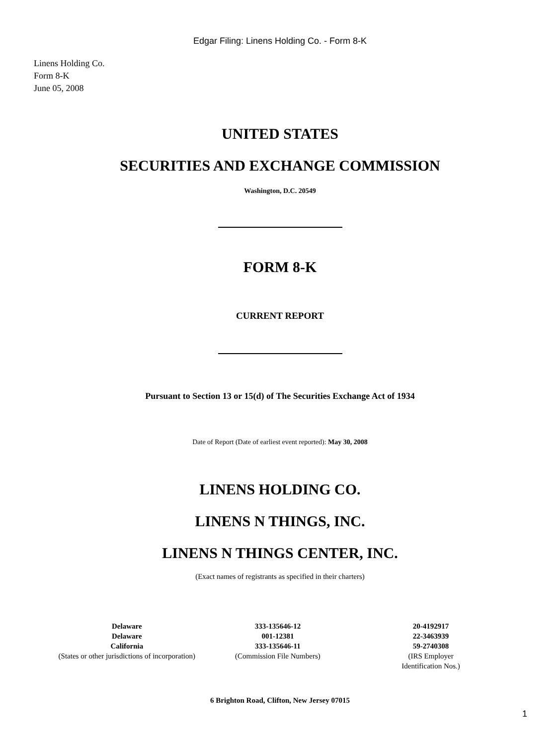Edgar Filing: Linens Holding Co. - Form 8-K
Linens Holding Co.
Form 8-K
June 05, 2008
UNITED STATES
SECURITIES AND EXCHANGE COMMISSION
Washington, D.C. 20549
FORM 8-K
CURRENT REPORT
Pursuant to Section 13 or 15(d) of The Securities Exchange Act of 1934
Date of Report (Date of earliest event reported): May 30, 2008
LINENS HOLDING CO.
LINENS N THINGS, INC.
LINENS N THINGS CENTER, INC.
(Exact names of registrants as specified in their charters)
| Delaware Delaware California (States or other jurisdictions of incorporation) | 333-135646-12 001-12381 333-135646-11 (Commission File Numbers) | 20-4192917 22-3463939 59-2740308 (IRS Employer Identification Nos.) |
6 Brighton Road, Clifton, New Jersey 07015
1